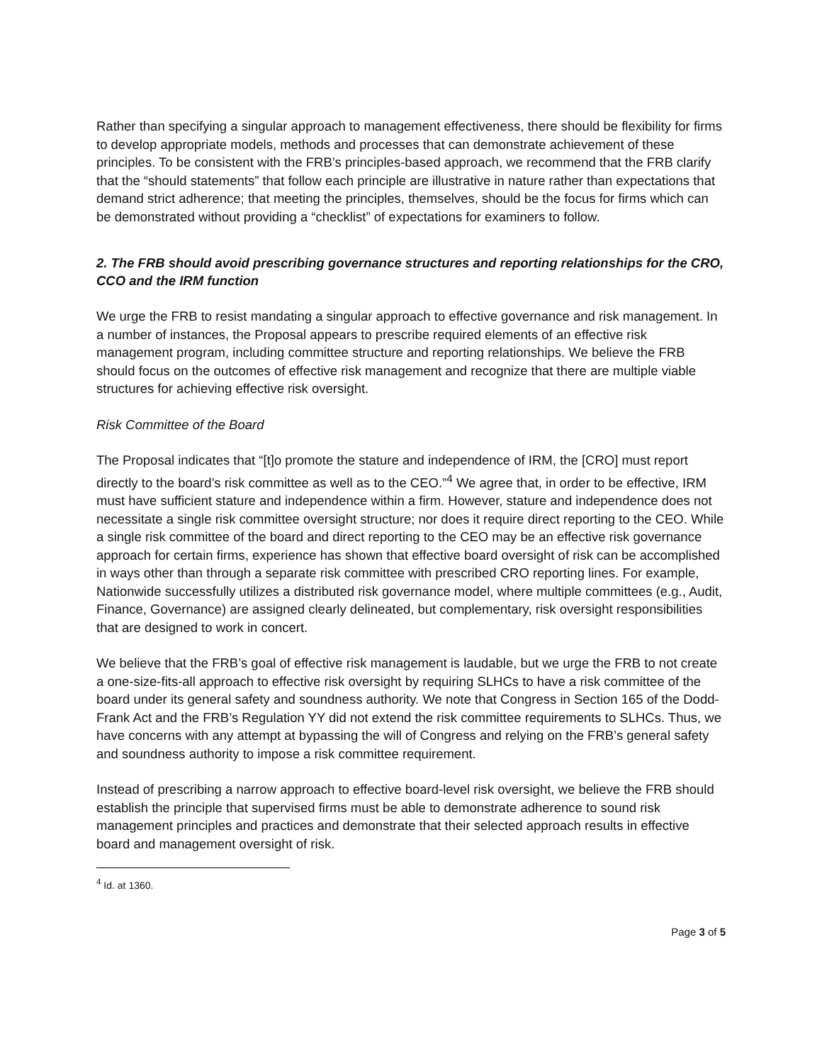Rather than specifying a singular approach to management effectiveness, there should be flexibility for firms to develop appropriate models, methods and processes that can demonstrate achievement of these principles. To be consistent with the FRB’s principles-based approach, we recommend that the FRB clarify that the “should statements” that follow each principle are illustrative in nature rather than expectations that demand strict adherence; that meeting the principles, themselves, should be the focus for firms which can be demonstrated without providing a “checklist” of expectations for examiners to follow.
2. The FRB should avoid prescribing governance structures and reporting relationships for the CRO, CCO and the IRM function
We urge the FRB to resist mandating a singular approach to effective governance and risk management. In a number of instances, the Proposal appears to prescribe required elements of an effective risk management program, including committee structure and reporting relationships. We believe the FRB should focus on the outcomes of effective risk management and recognize that there are multiple viable structures for achieving effective risk oversight.
Risk Committee of the Board
The Proposal indicates that “[t]o promote the stature and independence of IRM, the [CRO] must report directly to the board’s risk committee as well as to the CEO.”<sup>4</sup> We agree that, in order to be effective, IRM must have sufficient stature and independence within a firm. However, stature and independence does not necessitate a single risk committee oversight structure; nor does it require direct reporting to the CEO. While a single risk committee of the board and direct reporting to the CEO may be an effective risk governance approach for certain firms, experience has shown that effective board oversight of risk can be accomplished in ways other than through a separate risk committee with prescribed CRO reporting lines. For example, Nationwide successfully utilizes a distributed risk governance model, where multiple committees (e.g., Audit, Finance, Governance) are assigned clearly delineated, but complementary, risk oversight responsibilities that are designed to work in concert.
We believe that the FRB’s goal of effective risk management is laudable, but we urge the FRB to not create a one-size-fits-all approach to effective risk oversight by requiring SLHCs to have a risk committee of the board under its general safety and soundness authority. We note that Congress in Section 165 of the Dodd-Frank Act and the FRB’s Regulation YY did not extend the risk committee requirements to SLHCs. Thus, we have concerns with any attempt at bypassing the will of Congress and relying on the FRB’s general safety and soundness authority to impose a risk committee requirement.
Instead of prescribing a narrow approach to effective board-level risk oversight, we believe the FRB should establish the principle that supervised firms must be able to demonstrate adherence to sound risk management principles and practices and demonstrate that their selected approach results in effective board and management oversight of risk.
<sup>4</sup> Id. at 1360.
Page 3 of 5